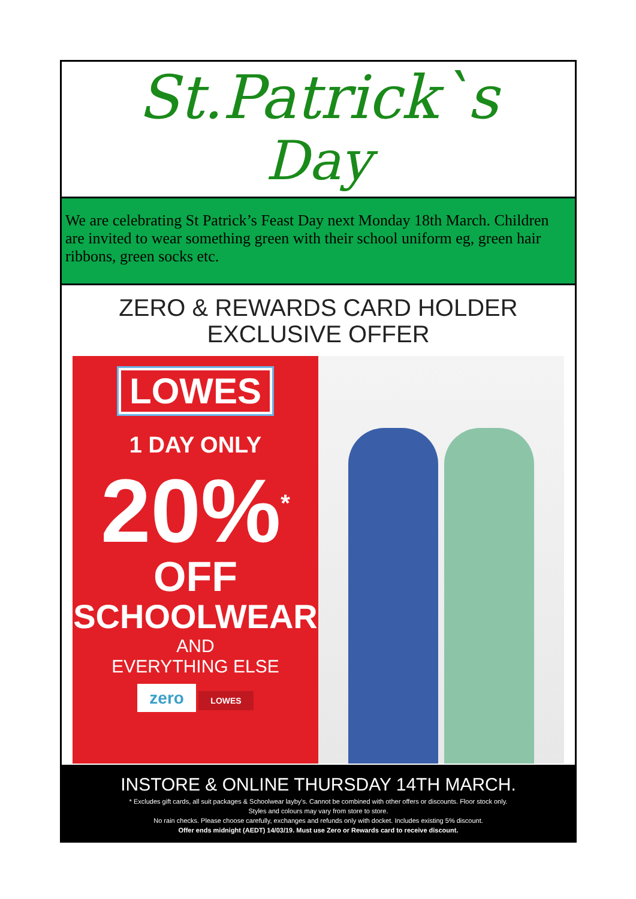St.Patrick`s
Day
We are celebrating St Patrick’s Feast Day next Monday 18th March. Children are invited to wear something green with their school uniform eg, green hair ribbons, green socks etc.
ZERO & REWARDS CARD HOLDER
EXCLUSIVE OFFER
LOWES
1 DAY ONLY
20%<sup>*</sup>
OFF
SCHOOLWEAR
AND
EVERYTHING ELSE
zero LOWES
INSTORE & ONLINE THURSDAY 14TH MARCH.
* Excludes gift cards, all suit packages & Schoolwear layby's. Cannot be combined with other offers or discounts. Floor stock only.
Styles and colours may vary from store to store.
No rain checks. Please choose carefully, exchanges and refunds only with docket. Includes existing 5% discount.
Offer ends midnight (AEDT) 14/03/19. Must use Zero or Rewards card to receive discount.